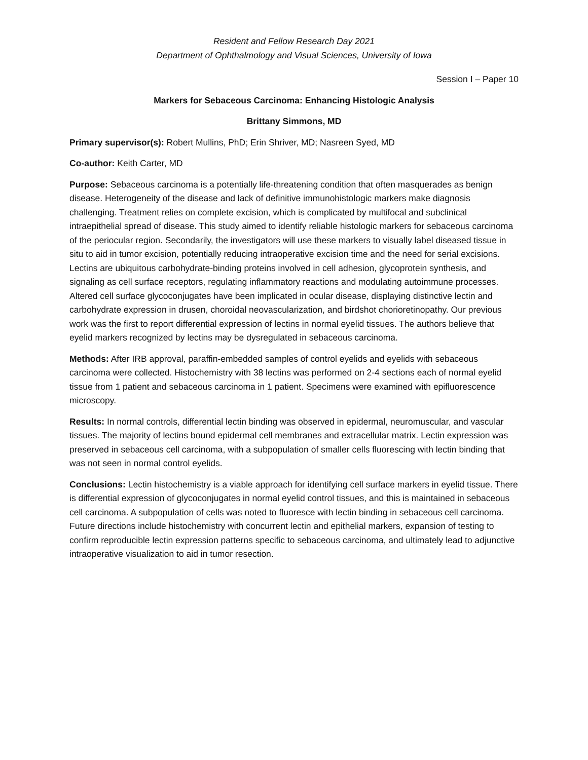Resident and Fellow Research Day 2021
Department of Ophthalmology and Visual Sciences, University of Iowa
Session I – Paper 10
Markers for Sebaceous Carcinoma: Enhancing Histologic Analysis
Brittany Simmons, MD
Primary supervisor(s): Robert Mullins, PhD; Erin Shriver, MD; Nasreen Syed, MD
Co-author: Keith Carter, MD
Purpose: Sebaceous carcinoma is a potentially life-threatening condition that often masquerades as benign disease. Heterogeneity of the disease and lack of definitive immunohistologic markers make diagnosis challenging. Treatment relies on complete excision, which is complicated by multifocal and subclinical intraepithelial spread of disease. This study aimed to identify reliable histologic markers for sebaceous carcinoma of the periocular region. Secondarily, the investigators will use these markers to visually label diseased tissue in situ to aid in tumor excision, potentially reducing intraoperative excision time and the need for serial excisions. Lectins are ubiquitous carbohydrate-binding proteins involved in cell adhesion, glycoprotein synthesis, and signaling as cell surface receptors, regulating inflammatory reactions and modulating autoimmune processes. Altered cell surface glycoconjugates have been implicated in ocular disease, displaying distinctive lectin and carbohydrate expression in drusen, choroidal neovascularization, and birdshot chorioretinopathy. Our previous work was the first to report differential expression of lectins in normal eyelid tissues. The authors believe that eyelid markers recognized by lectins may be dysregulated in sebaceous carcinoma.
Methods: After IRB approval, paraffin-embedded samples of control eyelids and eyelids with sebaceous carcinoma were collected. Histochemistry with 38 lectins was performed on 2-4 sections each of normal eyelid tissue from 1 patient and sebaceous carcinoma in 1 patient. Specimens were examined with epifluorescence microscopy.
Results: In normal controls, differential lectin binding was observed in epidermal, neuromuscular, and vascular tissues. The majority of lectins bound epidermal cell membranes and extracellular matrix. Lectin expression was preserved in sebaceous cell carcinoma, with a subpopulation of smaller cells fluorescing with lectin binding that was not seen in normal control eyelids.
Conclusions: Lectin histochemistry is a viable approach for identifying cell surface markers in eyelid tissue. There is differential expression of glycoconjugates in normal eyelid control tissues, and this is maintained in sebaceous cell carcinoma. A subpopulation of cells was noted to fluoresce with lectin binding in sebaceous cell carcinoma. Future directions include histochemistry with concurrent lectin and epithelial markers, expansion of testing to confirm reproducible lectin expression patterns specific to sebaceous carcinoma, and ultimately lead to adjunctive intraoperative visualization to aid in tumor resection.